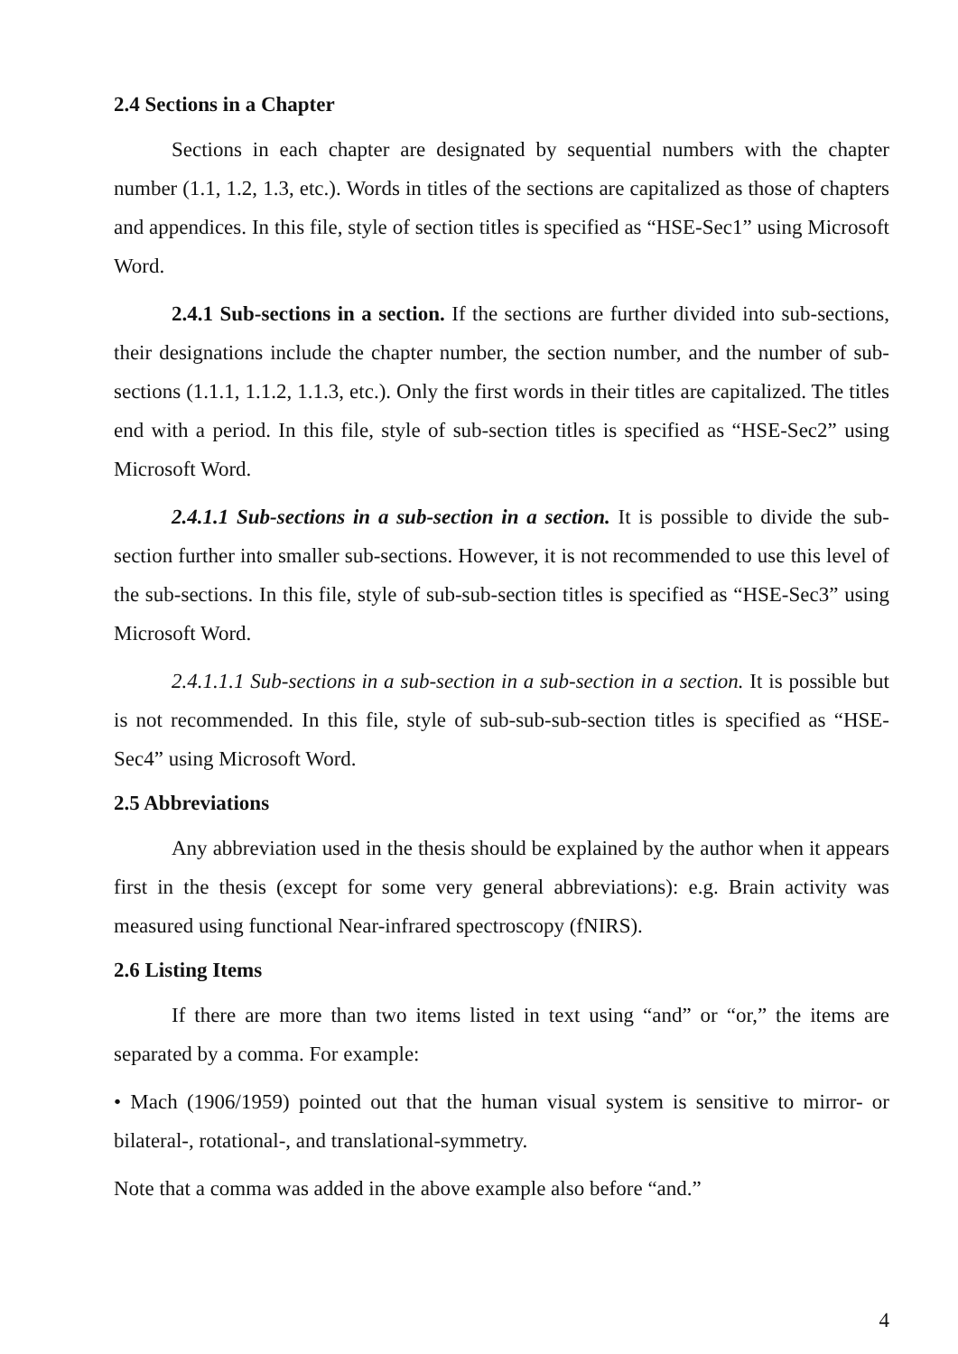2.4 Sections in a Chapter
Sections in each chapter are designated by sequential numbers with the chapter number (1.1, 1.2, 1.3, etc.). Words in titles of the sections are capitalized as those of chapters and appendices. In this file, style of section titles is specified as “HSE-Sec1” using Microsoft Word.
2.4.1 Sub-sections in a section. If the sections are further divided into sub-sections, their designations include the chapter number, the section number, and the number of sub- sections (1.1.1, 1.1.2, 1.1.3, etc.). Only the first words in their titles are capitalized. The titles end with a period. In this file, style of sub-section titles is specified as “HSE-Sec2” using Microsoft Word.
2.4.1.1 Sub-sections in a sub-section in a section. It is possible to divide the sub-section further into smaller sub-sections. However, it is not recommended to use this level of the sub-sections. In this file, style of sub-sub-section titles is specified as “HSE-Sec3” using Microsoft Word.
2.4.1.1.1 Sub-sections in a sub-section in a sub-section in a section. It is possible but is not recommended. In this file, style of sub-sub-sub-section titles is specified as “HSE-Sec4” using Microsoft Word.
2.5 Abbreviations
Any abbreviation used in the thesis should be explained by the author when it appears first in the thesis (except for some very general abbreviations): e.g. Brain activity was measured using functional Near-infrared spectroscopy (fNIRS).
2.6 Listing Items
If there are more than two items listed in text using “and” or “or,” the items are separated by a comma. For example:
• Mach (1906/1959) pointed out that the human visual system is sensitive to mirror- or bilateral-, rotational-, and translational-symmetry.
Note that a comma was added in the above example also before “and.”
4